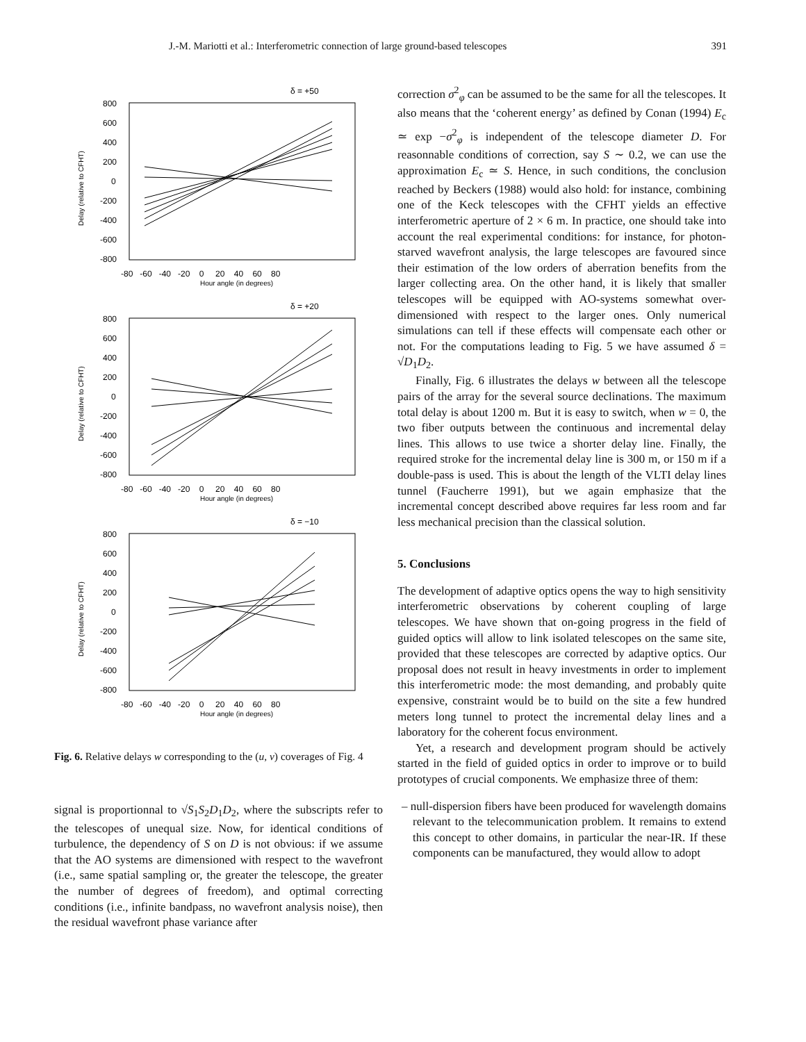J.-M. Mariotti et al.: Interferometric connection of large ground-based telescopes 391
δ = +50
800
600
400
200
0
-200
-400
-600
-800
-80 -60 -40 -20 0 20 40 60 80
Hour angle (in degrees)
Delay (relative to CFHT)
δ = +20
800
600
400
200
0
-200
-400
-600
-800
-80 -60 -40 -20 0 20 40 60 80
Hour angle (in degrees)
Delay (relative to CFHT)
δ = −10
800
600
400
200
0
-200
-400
-600
-800
-80 -60 -40 -20 0 20 40 60 80
Hour angle (in degrees)
Delay (relative to CFHT)
Fig. 6. Relative delays w corresponding to the (u, v) coverages of Fig. 4
signal is proportionnal to √S<sub>1</sub>S<sub>2</sub>D<sub>1</sub>D<sub>2</sub>, where the subscripts refer to the telescopes of unequal size. Now, for identical conditions of turbulence, the dependency of S on D is not obvious: if we assume that the AO systems are dimensioned with respect to the wavefront (i.e., same spatial sampling or, the greater the telescope, the greater the number of degrees of freedom), and optimal correcting conditions (i.e., infinite bandpass, no wavefront analysis noise), then the residual wavefront phase variance after
correction σ<sup>2</sup><sub>φ</sub> can be assumed to be the same for all the telescopes. It also means that the ‘coherent energy’ as defined by Conan (1994) E<sub>c</sub> ≃ exp −σ<sup>2</sup><sub>φ</sub> is independent of the telescope diameter D. For reasonnable conditions of correction, say S ∼ 0.2, we can use the approximation E<sub>c</sub> ≃ S. Hence, in such conditions, the conclusion reached by Beckers (1988) would also hold: for instance, combining one of the Keck telescopes with the CFHT yields an effective interferometric aperture of 2 × 6 m. In practice, one should take into account the real experimental conditions: for instance, for photon-starved wavefront analysis, the large telescopes are favoured since their estimation of the low orders of aberration benefits from the larger collecting area. On the other hand, it is likely that smaller telescopes will be equipped with AO-systems somewhat over-dimensioned with respect to the larger ones. Only numerical simulations can tell if these effects will compensate each other or not. For the computations leading to Fig. 5 we have assumed δ = √D<sub>1</sub>D<sub>2</sub>.
Finally, Fig. 6 illustrates the delays w between all the telescope pairs of the array for the several source declinations. The maximum total delay is about 1200 m. But it is easy to switch, when w = 0, the two fiber outputs between the continuous and incremental delay lines. This allows to use twice a shorter delay line. Finally, the required stroke for the incremental delay line is 300 m, or 150 m if a double-pass is used. This is about the length of the VLTI delay lines tunnel (Faucherre 1991), but we again emphasize that the incremental concept described above requires far less room and far less mechanical precision than the classical solution.
5. Conclusions
The development of adaptive optics opens the way to high sensitivity interferometric observations by coherent coupling of large telescopes. We have shown that on-going progress in the field of guided optics will allow to link isolated telescopes on the same site, provided that these telescopes are corrected by adaptive optics. Our proposal does not result in heavy investments in order to implement this interferometric mode: the most demanding, and probably quite expensive, constraint would be to build on the site a few hundred meters long tunnel to protect the incremental delay lines and a laboratory for the coherent focus environment.
Yet, a research and development program should be actively started in the field of guided optics in order to improve or to build prototypes of crucial components. We emphasize three of them:
– null-dispersion fibers have been produced for wavelength domains relevant to the telecommunication problem. It remains to extend this concept to other domains, in particular the near-IR. If these components can be manufactured, they would allow to adopt